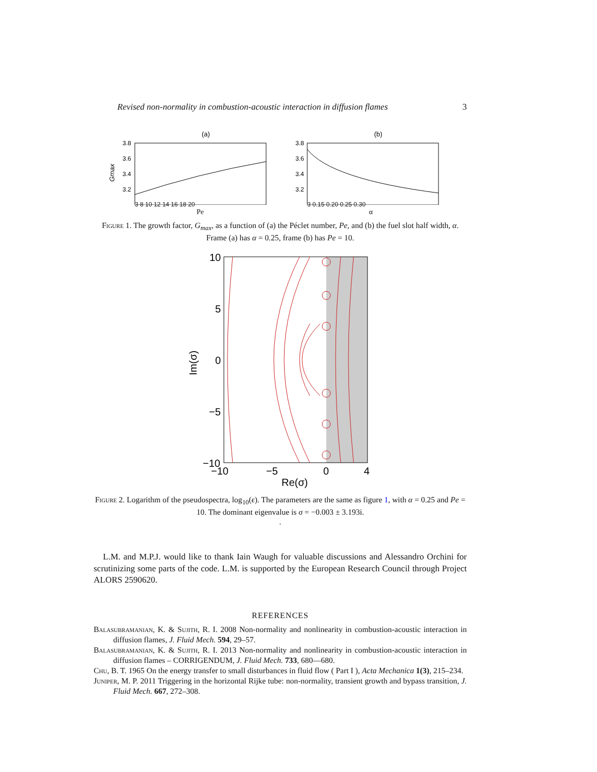Revised non-normality in combustion-acoustic interaction in diffusion flames 3
(a)
3.8
3.6
3.4
3.2
Gmax
(b)
3.8
3.6
3.4
3.2
3 8 10 12 14 16 18 20 3 0.15 0.20 0.25 0.30
Pe α
Figure 1. The growth factor, G<sub>max</sub>, as a function of (a) the Péclet number, Pe, and (b) the fuel slot half width, α. Frame (a) has α = 0.25, frame (b) has Pe = 10.
10
5
0
−5
−10
−10
−5
0
4
Im(σ)
Re(σ)
Figure 2. Logarithm of the pseudospectra, log<sub>10</sub>(ϵ). The parameters are the same as figure 1, with α = 0.25 and Pe = 10. The dominant eigenvalue is σ = −0.003 ± 3.193i.
.
L.M. and M.P.J. would like to thank Iain Waugh for valuable discussions and Alessandro Orchini for scrutinizing some parts of the code. L.M. is supported by the European Research Council through Project ALORS 2590620.
REFERENCES
Balasubramanian, K. & Sujith, R. I. 2008 Non-normality and nonlinearity in combustion-acoustic interaction in diffusion flames, J. Fluid Mech. 594, 29–57.
Balasubramanian, K. & Sujith, R. I. 2013 Non-normality and nonlinearity in combustion-acoustic interaction in diffusion flames – CORRIGENDUM, J. Fluid Mech. 733, 680—680.
Chu, B. T. 1965 On the energy transfer to small disturbances in fluid flow ( Part I ), Acta Mechanica 1(3), 215–234.
Juniper, M. P. 2011 Triggering in the horizontal Rijke tube: non-normality, transient growth and bypass transition, J. Fluid Mech. 667, 272–308.